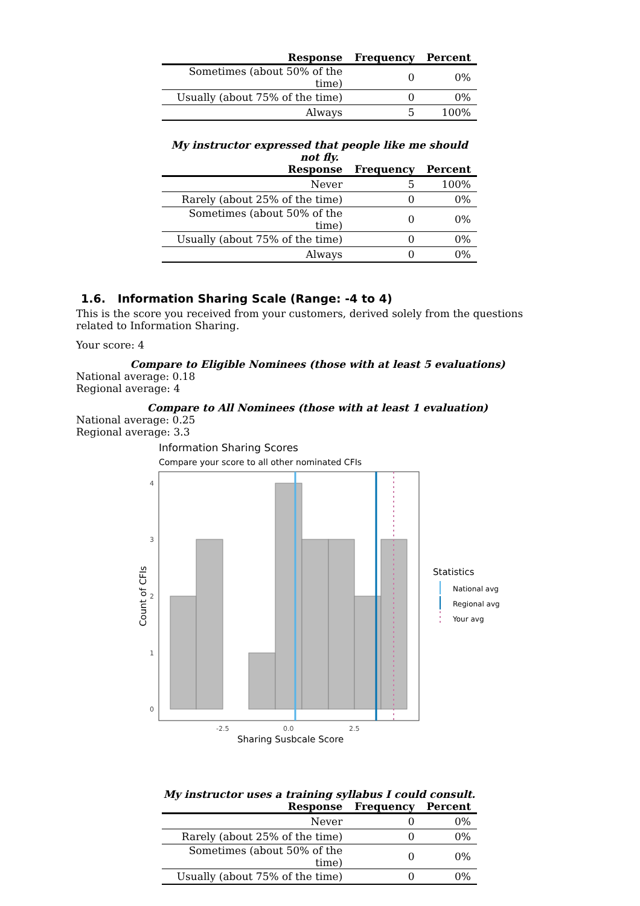| Response | Frequency | Percent |
| --- | --- | --- |
| Sometimes (about 50% of the time) | 0 | 0% |
| Usually (about 75% of the time) | 0 | 0% |
| Always | 5 | 100% |
My instructor expressed that people like me should not fly.
| Response | Frequency | Percent |
| --- | --- | --- |
| Never | 5 | 100% |
| Rarely (about 25% of the time) | 0 | 0% |
| Sometimes (about 50% of the time) | 0 | 0% |
| Usually (about 75% of the time) | 0 | 0% |
| Always | 0 | 0% |
1.6. Information Sharing Scale (Range: -4 to 4)
This is the score you received from your customers, derived solely from the questions related to Information Sharing.
Your score: 4
Compare to Eligible Nominees (those with at least 5 evaluations)
National average: 0.18
Regional average: 4
Compare to All Nominees (those with at least 1 evaluation)
National average: 0.25
Regional average: 3.3
Information Sharing Scores
Compare your score to all other nominated CFIs
4
3
2
1
0
-2.5
0.0
2.5
Sharing Susbcale Score
Count of CFIs
Statistics
National avg
Regional avg
Your avg
My instructor uses a training syllabus I could consult.
| Response | Frequency | Percent |
| --- | --- | --- |
| Never | 0 | 0% |
| Rarely (about 25% of the time) | 0 | 0% |
| Sometimes (about 50% of the time) | 0 | 0% |
| Usually (about 75% of the time) | 0 | 0% |